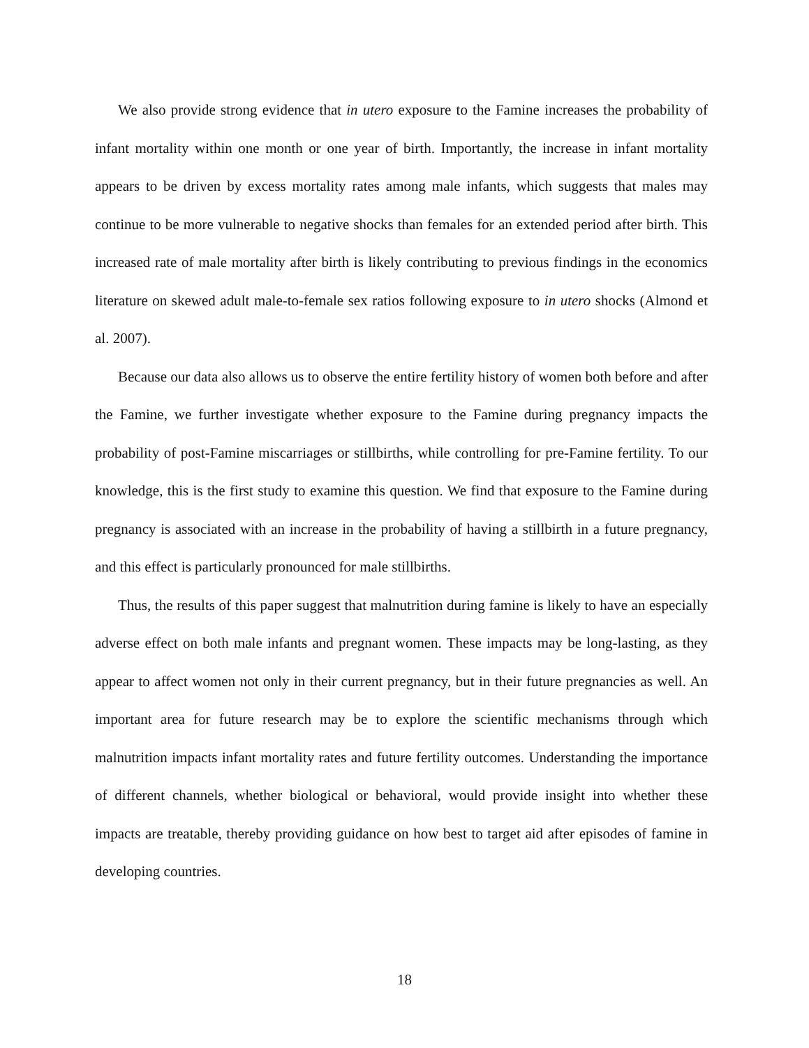We also provide strong evidence that in utero exposure to the Famine increases the probability of infant mortality within one month or one year of birth. Importantly, the increase in infant mortality appears to be driven by excess mortality rates among male infants, which suggests that males may continue to be more vulnerable to negative shocks than females for an extended period after birth. This increased rate of male mortality after birth is likely contributing to previous findings in the economics literature on skewed adult male-to-female sex ratios following exposure to in utero shocks (Almond et al. 2007).
Because our data also allows us to observe the entire fertility history of women both before and after the Famine, we further investigate whether exposure to the Famine during pregnancy impacts the probability of post-Famine miscarriages or stillbirths, while controlling for pre-Famine fertility. To our knowledge, this is the first study to examine this question. We find that exposure to the Famine during pregnancy is associated with an increase in the probability of having a stillbirth in a future pregnancy, and this effect is particularly pronounced for male stillbirths.
Thus, the results of this paper suggest that malnutrition during famine is likely to have an especially adverse effect on both male infants and pregnant women. These impacts may be long-lasting, as they appear to affect women not only in their current pregnancy, but in their future pregnancies as well. An important area for future research may be to explore the scientific mechanisms through which malnutrition impacts infant mortality rates and future fertility outcomes. Understanding the importance of different channels, whether biological or behavioral, would provide insight into whether these impacts are treatable, thereby providing guidance on how best to target aid after episodes of famine in developing countries.
18